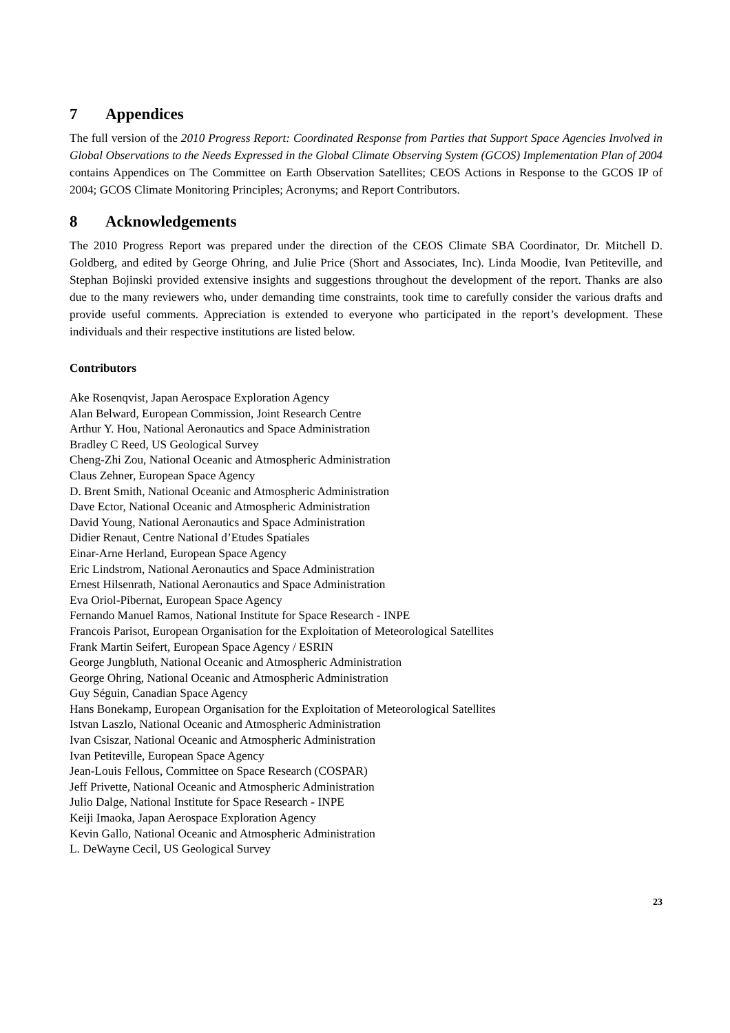7 Appendices
The full version of the 2010 Progress Report: Coordinated Response from Parties that Support Space Agencies Involved in Global Observations to the Needs Expressed in the Global Climate Observing System (GCOS) Implementation Plan of 2004 contains Appendices on The Committee on Earth Observation Satellites; CEOS Actions in Response to the GCOS IP of 2004; GCOS Climate Monitoring Principles; Acronyms; and Report Contributors.
8 Acknowledgements
The 2010 Progress Report was prepared under the direction of the CEOS Climate SBA Coordinator, Dr. Mitchell D. Goldberg, and edited by George Ohring, and Julie Price (Short and Associates, Inc). Linda Moodie, Ivan Petiteville, and Stephan Bojinski provided extensive insights and suggestions throughout the development of the report. Thanks are also due to the many reviewers who, under demanding time constraints, took time to carefully consider the various drafts and provide useful comments. Appreciation is extended to everyone who participated in the report’s development. These individuals and their respective institutions are listed below.
Contributors
Ake Rosenqvist, Japan Aerospace Exploration Agency
Alan Belward, European Commission, Joint Research Centre
Arthur Y. Hou, National Aeronautics and Space Administration
Bradley C Reed, US Geological Survey
Cheng-Zhi Zou, National Oceanic and Atmospheric Administration
Claus Zehner, European Space Agency
D. Brent Smith, National Oceanic and Atmospheric Administration
Dave Ector, National Oceanic and Atmospheric Administration
David Young, National Aeronautics and Space Administration
Didier Renaut, Centre National d’Etudes Spatiales
Einar-Arne Herland, European Space Agency
Eric Lindstrom, National Aeronautics and Space Administration
Ernest Hilsenrath, National Aeronautics and Space Administration
Eva Oriol-Pibernat, European Space Agency
Fernando Manuel Ramos, National Institute for Space Research - INPE
Francois Parisot, European Organisation for the Exploitation of Meteorological Satellites
Frank Martin Seifert, European Space Agency / ESRIN
George Jungbluth, National Oceanic and Atmospheric Administration
George Ohring, National Oceanic and Atmospheric Administration
Guy Séguin, Canadian Space Agency
Hans Bonekamp, European Organisation for the Exploitation of Meteorological Satellites
Istvan Laszlo, National Oceanic and Atmospheric Administration
Ivan Csiszar, National Oceanic and Atmospheric Administration
Ivan Petiteville, European Space Agency
Jean-Louis Fellous, Committee on Space Research (COSPAR)
Jeff Privette, National Oceanic and Atmospheric Administration
Julio Dalge, National Institute for Space Research - INPE
Keiji Imaoka, Japan Aerospace Exploration Agency
Kevin Gallo, National Oceanic and Atmospheric Administration
L. DeWayne Cecil, US Geological Survey
23